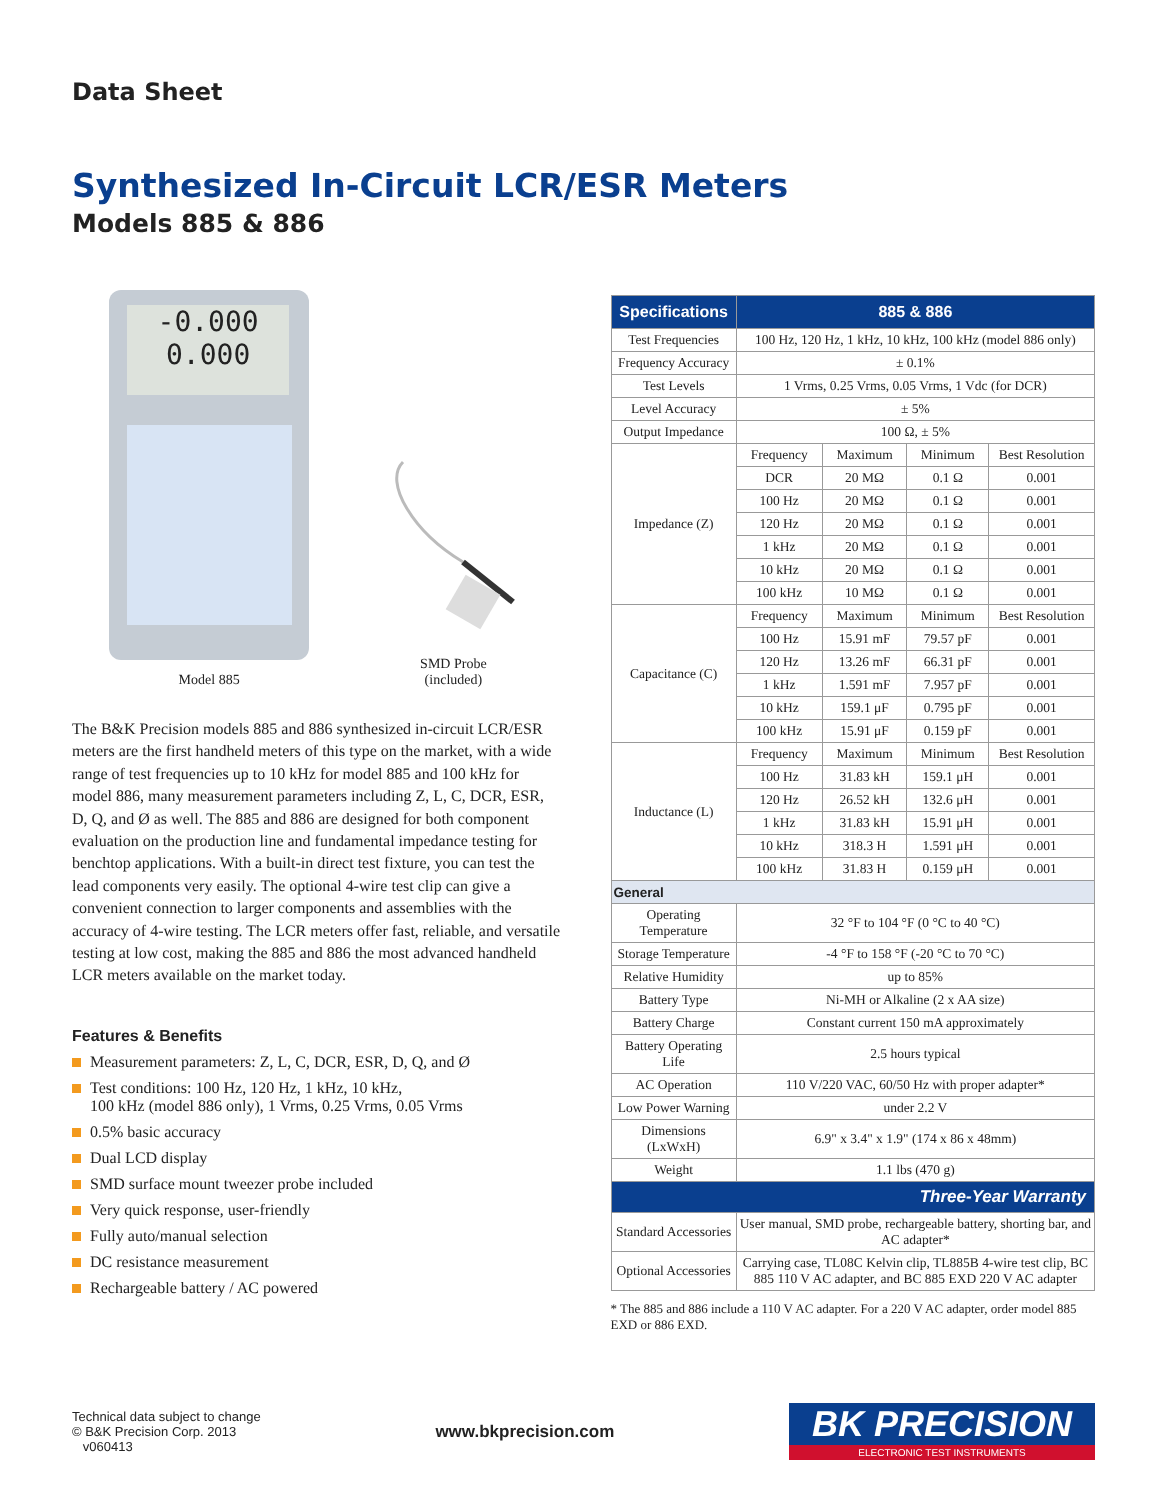Data Sheet
Synthesized In-Circuit LCR/ESR Meters
Models 885 & 886
-0.000
0.000
Model 885
SMD Probe
(included)
The B&K Precision models 885 and 886 synthesized in-circuit LCR/ESR meters are the first handheld meters of this type on the market, with a wide range of test frequencies up to 10 kHz for model 885 and 100 kHz for model 886, many measurement parameters including Z, L, C, DCR, ESR, D, Q, and Ø as well. The 885 and 886 are designed for both component evaluation on the production line and fundamental impedance testing for benchtop applications. With a built-in direct test fixture, you can test the lead components very easily. The optional 4-wire test clip can give a convenient connection to larger components and assemblies with the accuracy of 4-wire testing. The LCR meters offer fast, reliable, and versatile testing at low cost, making the 885 and 886 the most advanced handheld LCR meters available on the market today.
Features & Benefits
Measurement parameters: Z, L, C, DCR, ESR, D, Q, and Ø
Test conditions: 100 Hz, 120 Hz, 1 kHz, 10 kHz,
100 kHz (model 886 only), 1 Vrms, 0.25 Vrms, 0.05 Vrms
0.5% basic accuracy
Dual LCD display
SMD surface mount tweezer probe included
Very quick response, user-friendly
Fully auto/manual selection
DC resistance measurement
Rechargeable battery / AC powered
| Specifications | 885 & 886 | | | |
| --- | --- | --- | --- | --- |
| Test Frequencies | 100 Hz, 120 Hz, 1 kHz, 10 kHz, 100 kHz (model 886 only) | | | |
| Frequency Accuracy | ± 0.1% | | | |
| Test Levels | 1 Vrms, 0.25 Vrms, 0.05 Vrms, 1 Vdc (for DCR) | | | |
| Level Accuracy | ± 5% | | | |
| Output Impedance | 100 Ω, ± 5% | | | |
| Impedance (Z) | Frequency | Maximum | Minimum | Best Resolution |
| | DCR | 20 MΩ | 0.1 Ω | 0.001 |
| | 100 Hz | 20 MΩ | 0.1 Ω | 0.001 |
| | 120 Hz | 20 MΩ | 0.1 Ω | 0.001 |
| | 1 kHz | 20 MΩ | 0.1 Ω | 0.001 |
| | 10 kHz | 20 MΩ | 0.1 Ω | 0.001 |
| | 100 kHz | 10 MΩ | 0.1 Ω | 0.001 |
| Capacitance (C) | Frequency | Maximum | Minimum | Best Resolution |
| | 100 Hz | 15.91 mF | 79.57 pF | 0.001 |
| | 120 Hz | 13.26 mF | 66.31 pF | 0.001 |
| | 1 kHz | 1.591 mF | 7.957 pF | 0.001 |
| | 10 kHz | 159.1 μF | 0.795 pF | 0.001 |
| | 100 kHz | 15.91 μF | 0.159 pF | 0.001 |
| Inductance (L) | Frequency | Maximum | Minimum | Best Resolution |
| | 100 Hz | 31.83 kH | 159.1 μH | 0.001 |
| | 120 Hz | 26.52 kH | 132.6 μH | 0.001 |
| | 1 kHz | 31.83 kH | 15.91 μH | 0.001 |
| | 10 kHz | 318.3 H | 1.591 μH | 0.001 |
| | 100 kHz | 31.83 H | 0.159 μH | 0.001 |
| General | | | | |
| Operating Temperature | 32 °F to 104 °F (0 °C to 40 °C) | | | |
| Storage Temperature | -4 °F to 158 °F (-20 °C to 70 °C) | | | |
| Relative Humidity | up to 85% | | | |
| Battery Type | Ni-MH or Alkaline (2 x AA size) | | | |
| Battery Charge | Constant current 150 mA approximately | | | |
| Battery Operating Life | 2.5 hours typical | | | |
| AC Operation | 110 V/220 VAC, 60/50 Hz with proper adapter* | | | |
| Low Power Warning | under 2.2 V | | | |
| Dimensions (LxWxH) | 6.9" x 3.4" x 1.9" (174 x 86 x 48mm) | | | |
| Weight | 1.1 lbs (470 g) | | | |
| Three-Year Warranty | | | | |
| Standard Accessories | User manual, SMD probe, rechargeable battery, shorting bar, and AC adapter* | | | |
| Optional Accessories | Carrying case, TL08C Kelvin clip, TL885B 4-wire test clip, BC 885 110 V AC adapter, and BC 885 EXD 220 V AC adapter | | | |
* The 885 and 886 include a 110 V AC adapter. For a 220 V AC adapter, order model 885 EXD or 886 EXD.
Technical data subject to change
© B&K Precision Corp. 2013
v060413
www.bkprecision.com
BK PRECISION
ELECTRONIC TEST INSTRUMENTS